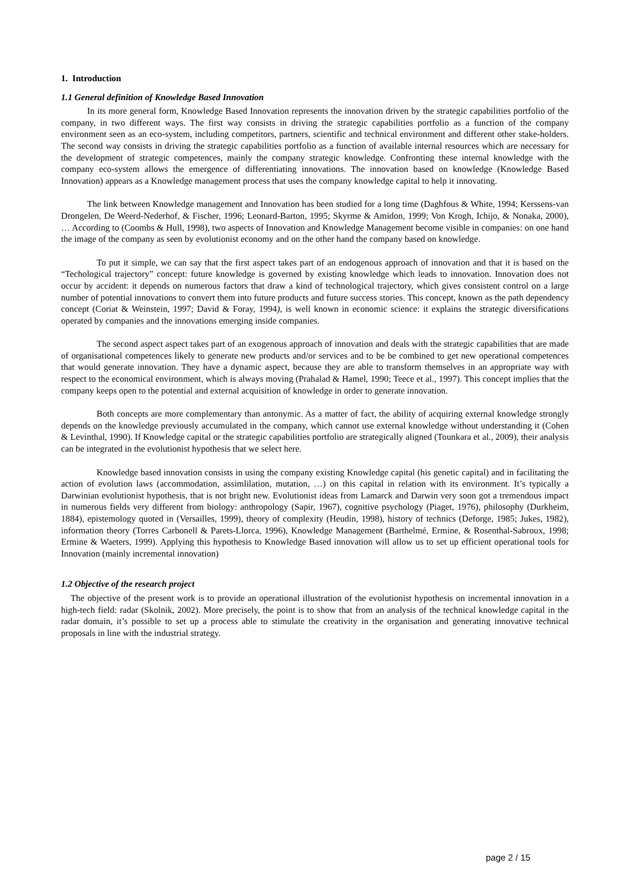1. Introduction
1.1 General definition of Knowledge Based Innovation
In its more general form, Knowledge Based Innovation represents the innovation driven by the strategic capabilities portfolio of the company, in two different ways. The first way consists in driving the strategic capabilities portfolio as a function of the company environment seen as an eco-system, including competitors, partners, scientific and technical environment and different other stake-holders. The second way consists in driving the strategic capabilities portfolio as a function of available internal resources which are necessary for the development of strategic competences, mainly the company strategic knowledge. Confronting these internal knowledge with the company eco-system allows the emergence of differentiating innovations. The innovation based on knowledge (Knowledge Based Innovation) appears as a Knowledge management process that uses the company knowledge capital to help it innovating.
The link between Knowledge management and Innovation has been studied for a long time (Daghfous & White, 1994; Kerssens-van Drongelen, De Weerd-Nederhof, & Fischer, 1996; Leonard-Barton, 1995; Skyrme & Amidon, 1999; Von Krogh, Ichijo, & Nonaka, 2000), … According to (Coombs & Hull, 1998), two aspects of Innovation and Knowledge Management become visible in companies: on one hand the image of the company as seen by evolutionist economy and on the other hand the company based on knowledge.
To put it simple, we can say that the first aspect takes part of an endogenous approach of innovation and that it is based on the “Techological trajectory” concept: future knowledge is governed by existing knowledge which leads to innovation. Innovation does not occur by accident: it depends on numerous factors that draw a kind of technological trajectory, which gives consistent control on a large number of potential innovations to convert them into future products and future success stories. This concept, known as the path dependency concept (Coriat & Weinstein, 1997; David & Foray, 1994), is well known in economic science: it explains the strategic diversifications operated by companies and the innovations emerging inside companies.
The second aspect aspect takes part of an exogenous approach of innovation and deals with the strategic capabilities that are made of organisational competences likely to generate new products and/or services and to be be combined to get new operational competences that would generate innovation. They have a dynamic aspect, because they are able to transform themselves in an appropriate way with respect to the economical environment, which is always moving (Prahalad & Hamel, 1990; Teece et al., 1997). This concept implies that the company keeps open to the potential and external acquisition of knowledge in order to generate innovation.
Both concepts are more complementary than antonymic. As a matter of fact, the ability of acquiring external knowledge strongly depends on the knowledge previously accumulated in the company, which cannot use external knowledge without understanding it (Cohen & Levinthal, 1990). If Knowledge capital or the strategic capabilities portfolio are strategically aligned (Tounkara et al., 2009), their analysis can be integrated in the evolutionist hypothesis that we select here.
Knowledge based innovation consists in using the company existing Knowledge capital (his genetic capital) and in facilitating the action of evolution laws (accommodation, assimlilation, mutation, …) on this capital in relation with its environment. It’s typically a Darwinian evolutionist hypothesis, that is not bright new. Evolutionist ideas from Lamarck and Darwin very soon got a tremendous impact in numerous fields very different from biology: anthropology (Sapir, 1967), cognitive psychology (Piaget, 1976), philosophy (Durkheim, 1884), epistemology quoted in (Versailles, 1999), theory of complexity (Heudin, 1998), history of technics (Deforge, 1985; Jukes, 1982), information theory (Torres Carbonell & Parets-Llorca, 1996), Knowledge Management (Barthelmé, Ermine, & Rosenthal-Sabroux, 1998; Ermine & Waeters, 1999). Applying this hypothesis to Knowledge Based innovation will allow us to set up efficient operational tools for Innovation (mainly incremental innovation)
1.2 Objective of the research project
The objective of the present work is to provide an operational illustration of the evolutionist hypothesis on incremental innovation in a high-tech field: radar (Skolnik, 2002). More precisely, the point is to show that from an analysis of the technical knowledge capital in the radar domain, it’s possible to set up a process able to stimulate the creativity in the organisation and generating innovative technical proposals in line with the industrial strategy.
page 2 / 15